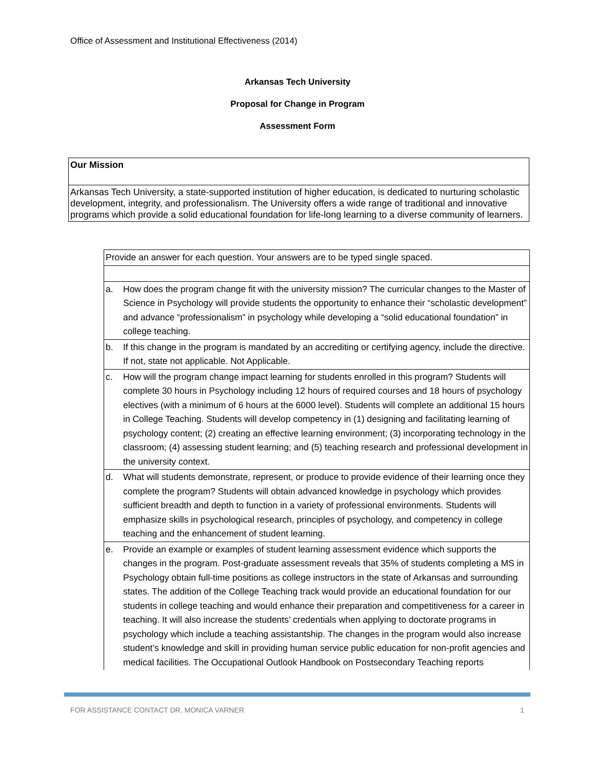Office of Assessment and Institutional Effectiveness (2014)
Arkansas Tech University
Proposal for Change in Program
Assessment Form
| Our Mission |
| Arkansas Tech University, a state-supported institution of higher education, is dedicated to nurturing scholastic development, integrity, and professionalism. The University offers a wide range of traditional and innovative programs which provide a solid educational foundation for life-long learning to a diverse community of learners. |
| Provide an answer for each question. Your answers are to be typed single spaced. | |
| a. | How does the program change fit with the university mission? The curricular changes to the Master of Science in Psychology will provide students the opportunity to enhance their “scholastic development” and advance “professionalism” in psychology while developing a “solid educational foundation” in college teaching. |
| b. | If this change in the program is mandated by an accrediting or certifying agency, include the directive. If not, state not applicable. Not Applicable. |
| c. | How will the program change impact learning for students enrolled in this program? Students will complete 30 hours in Psychology including 12 hours of required courses and 18 hours of psychology electives (with a minimum of 6 hours at the 6000 level). Students will complete an additional 15 hours in College Teaching. Students will develop competency in (1) designing and facilitating learning of psychology content; (2) creating an effective learning environment; (3) incorporating technology in the classroom; (4) assessing student learning; and (5) teaching research and professional development in the university context. |
| d. | What will students demonstrate, represent, or produce to provide evidence of their learning once they complete the program? Students will obtain advanced knowledge in psychology which provides sufficient breadth and depth to function in a variety of professional environments. Students will emphasize skills in psychological research, principles of psychology, and competency in college teaching and the enhancement of student learning. |
| e. | Provide an example or examples of student learning assessment evidence which supports the changes in the program. Post-graduate assessment reveals that 35% of students completing a MS in Psychology obtain full-time positions as college instructors in the state of Arkansas and surrounding states. The addition of the College Teaching track would provide an educational foundation for our students in college teaching and would enhance their preparation and competitiveness for a career in teaching. It will also increase the students’ credentials when applying to doctorate programs in psychology which include a teaching assistantship. The changes in the program would also increase student’s knowledge and skill in providing human service public education for non-profit agencies and medical facilities. The Occupational Outlook Handbook on Postsecondary Teaching reports |
FOR ASSISTANCE CONTACT DR. MONICA VARNER 1